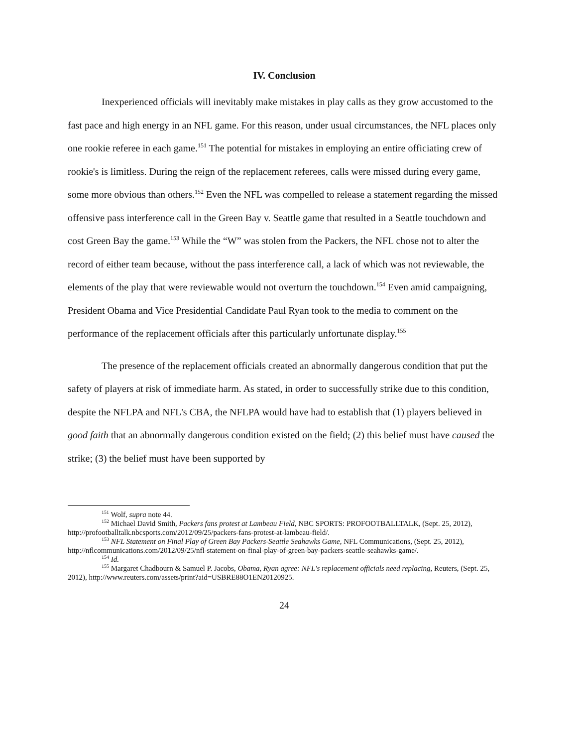IV. Conclusion
Inexperienced officials will inevitably make mistakes in play calls as they grow accustomed to the fast pace and high energy in an NFL game. For this reason, under usual circumstances, the NFL places only one rookie referee in each game.<sup>151</sup> The potential for mistakes in employing an entire officiating crew of rookie's is limitless. During the reign of the replacement referees, calls were missed during every game, some more obvious than others.<sup>152</sup> Even the NFL was compelled to release a statement regarding the missed offensive pass interference call in the Green Bay v. Seattle game that resulted in a Seattle touchdown and cost Green Bay the game.<sup>153</sup> While the “W” was stolen from the Packers, the NFL chose not to alter the record of either team because, without the pass interference call, a lack of which was not reviewable, the elements of the play that were reviewable would not overturn the touchdown.<sup>154</sup> Even amid campaigning, President Obama and Vice Presidential Candidate Paul Ryan took to the media to comment on the performance of the replacement officials after this particularly unfortunate display.<sup>155</sup>
The presence of the replacement officials created an abnormally dangerous condition that put the safety of players at risk of immediate harm. As stated, in order to successfully strike due to this condition, despite the NFLPA and NFL's CBA, the NFLPA would have had to establish that (1) players believed in good faith that an abnormally dangerous condition existed on the field; (2) this belief must have caused the strike; (3) the belief must have been supported by
<sup>151</sup> Wolf, supra note 44.
<sup>152</sup> Michael David Smith, Packers fans protest at Lambeau Field, NBC SPORTS: PROFOOTBALLTALK, (Sept. 25, 2012), http://profootballtalk.nbcsports.com/2012/09/25/packers-fans-protest-at-lambeau-field/.
<sup>153</sup> NFL Statement on Final Play of Green Bay Packers-Seattle Seahawks Game, NFL Communications, (Sept. 25, 2012), http://nflcommunications.com/2012/09/25/nfl-statement-on-final-play-of-green-bay-packers-seattle-seahawks-game/.
<sup>154</sup> Id.
<sup>155</sup> Margaret Chadbourn & Samuel P. Jacobs, Obama, Ryan agree: NFL's replacement officials need replacing, Reuters, (Sept. 25, 2012), http://www.reuters.com/assets/print?aid=USBRE88O1EN20120925.
24